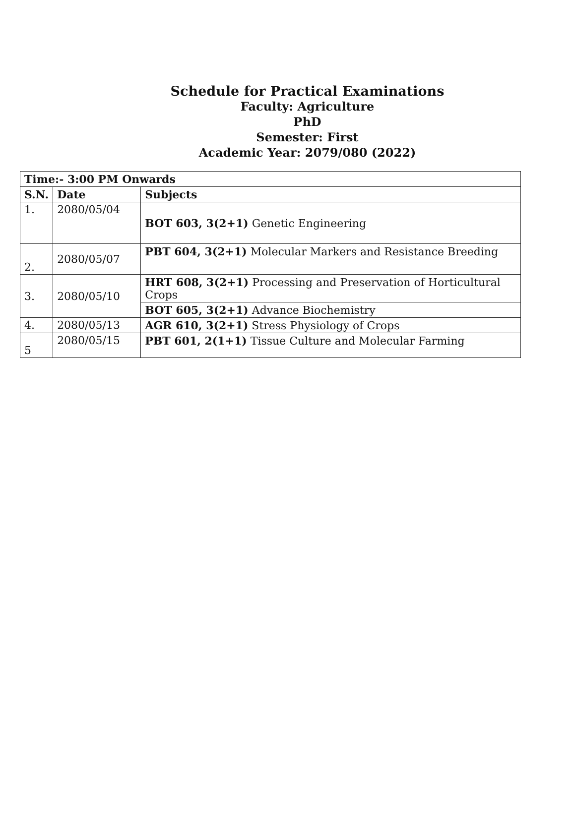Schedule for Practical Examinations
Faculty: Agriculture
PhD
Semester: First
Academic Year: 2079/080 (2022)
| Time:- 3:00 PM Onwards | | |
| --- | --- | --- |
| S.N. | Date | Subjects |
| 1. | 2080/05/04 | BOT 603, 3(2+1) Genetic Engineering |
| 2. | 2080/05/07 | PBT 604, 3(2+1) Molecular Markers and Resistance Breeding |
| 3. | 2080/05/10 | HRT 608, 3(2+1) Processing and Preservation of Horticultural Crops |
| | | BOT 605, 3(2+1) Advance Biochemistry |
| 4. | 2080/05/13 | AGR 610, 3(2+1) Stress Physiology of Crops |
| 5 | 2080/05/15 | PBT 601, 2(1+1) Tissue Culture and Molecular Farming |